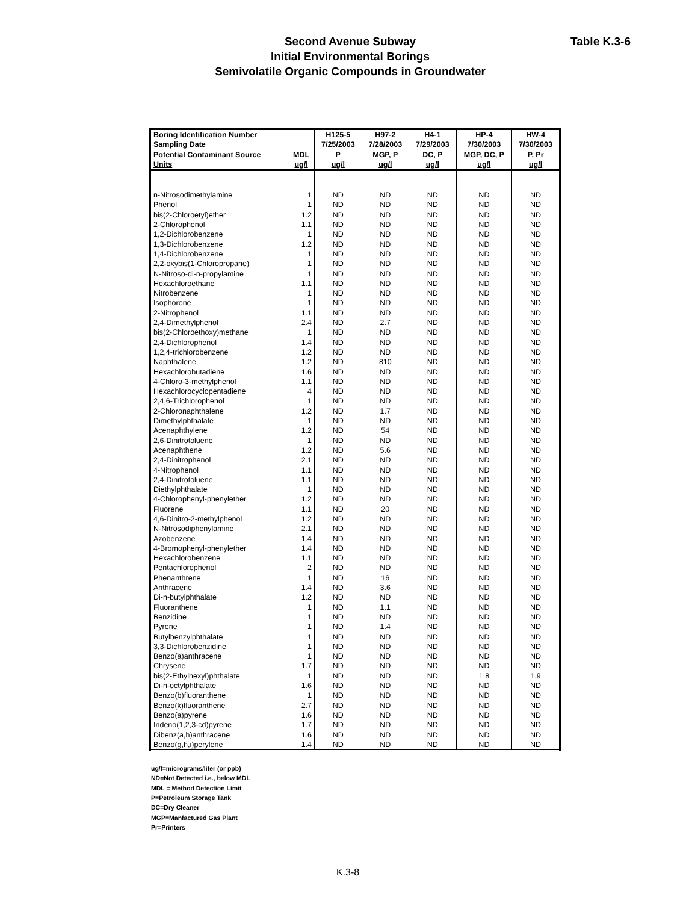Table K.3-6
Second Avenue Subway
Initial Environmental Borings
Semivolatile Organic Compounds in Groundwater
| Boring Identification Number | | H125-5 | H97-2 | H4-1 | HP-4 | HW-4 |
| --- | --- | --- | --- | --- | --- | --- |
| Sampling Date | | 7/25/2003 | 7/28/2003 | 7/29/2003 | 7/30/2003 | 7/30/2003 |
| Potential Contaminant Source | MDL | P | MGP, P | DC, P | MGP, DC, P | P, Pr |
| Units | ug/l | ug/l | ug/l | ug/l | ug/l | ug/l |
| n-Nitrosodimethylamine | 1 | ND | ND | ND | ND | ND |
| Phenol | 1 | ND | ND | ND | ND | ND |
| bis(2-Chloroetyl)ether | 1.2 | ND | ND | ND | ND | ND |
| 2-Chlorophenol | 1.1 | ND | ND | ND | ND | ND |
| 1,2-Dichlorobenzene | 1 | ND | ND | ND | ND | ND |
| 1,3-Dichlorobenzene | 1.2 | ND | ND | ND | ND | ND |
| 1,4-Dichlorobenzene | 1 | ND | ND | ND | ND | ND |
| 2,2-oxybis(1-Chloropropane) | 1 | ND | ND | ND | ND | ND |
| N-Nitroso-di-n-propylamine | 1 | ND | ND | ND | ND | ND |
| Hexachloroethane | 1.1 | ND | ND | ND | ND | ND |
| Nitrobenzene | 1 | ND | ND | ND | ND | ND |
| Isophorone | 1 | ND | ND | ND | ND | ND |
| 2-Nitrophenol | 1.1 | ND | ND | ND | ND | ND |
| 2,4-Dimethylphenol | 2.4 | ND | 2.7 | ND | ND | ND |
| bis(2-Chloroethoxy)methane | 1 | ND | ND | ND | ND | ND |
| 2,4-Dichlorophenol | 1.4 | ND | ND | ND | ND | ND |
| 1,2,4-trichlorobenzene | 1.2 | ND | ND | ND | ND | ND |
| Naphthalene | 1.2 | ND | 810 | ND | ND | ND |
| Hexachlorobutadiene | 1.6 | ND | ND | ND | ND | ND |
| 4-Chloro-3-methylphenol | 1.1 | ND | ND | ND | ND | ND |
| Hexachlorocyclopentadiene | 4 | ND | ND | ND | ND | ND |
| 2,4,6-Trichlorophenol | 1 | ND | ND | ND | ND | ND |
| 2-Chloronaphthalene | 1.2 | ND | 1.7 | ND | ND | ND |
| Dimethylphthalate | 1 | ND | ND | ND | ND | ND |
| Acenaphthylene | 1.2 | ND | 54 | ND | ND | ND |
| 2,6-Dinitrotoluene | 1 | ND | ND | ND | ND | ND |
| Acenaphthene | 1.2 | ND | 5.6 | ND | ND | ND |
| 2,4-Dinitrophenol | 2.1 | ND | ND | ND | ND | ND |
| 4-Nitrophenol | 1.1 | ND | ND | ND | ND | ND |
| 2,4-Dinitrotoluene | 1.1 | ND | ND | ND | ND | ND |
| Diethylphthalate | 1 | ND | ND | ND | ND | ND |
| 4-Chlorophenyl-phenylether | 1.2 | ND | ND | ND | ND | ND |
| Fluorene | 1.1 | ND | 20 | ND | ND | ND |
| 4,6-Dinitro-2-methylphenol | 1.2 | ND | ND | ND | ND | ND |
| N-Nitrosodiphenylamine | 2.1 | ND | ND | ND | ND | ND |
| Azobenzene | 1.4 | ND | ND | ND | ND | ND |
| 4-Bromophenyl-phenylether | 1.4 | ND | ND | ND | ND | ND |
| Hexachlorobenzene | 1.1 | ND | ND | ND | ND | ND |
| Pentachlorophenol | 2 | ND | ND | ND | ND | ND |
| Phenanthrene | 1 | ND | 16 | ND | ND | ND |
| Anthracene | 1.4 | ND | 3.6 | ND | ND | ND |
| Di-n-butylphthalate | 1.2 | ND | ND | ND | ND | ND |
| Fluoranthene | 1 | ND | 1.1 | ND | ND | ND |
| Benzidine | 1 | ND | ND | ND | ND | ND |
| Pyrene | 1 | ND | 1.4 | ND | ND | ND |
| Butylbenzylphthalate | 1 | ND | ND | ND | ND | ND |
| 3,3-Dichlorobenzidine | 1 | ND | ND | ND | ND | ND |
| Benzo(a)anthracene | 1 | ND | ND | ND | ND | ND |
| Chrysene | 1.7 | ND | ND | ND | ND | ND |
| bis(2-Ethylhexyl)phthalate | 1 | ND | ND | ND | 1.8 | 1.9 |
| Di-n-octylphthalate | 1.6 | ND | ND | ND | ND | ND |
| Benzo(b)fluoranthene | 1 | ND | ND | ND | ND | ND |
| Benzo(k)fluoranthene | 2.7 | ND | ND | ND | ND | ND |
| Benzo(a)pyrene | 1.6 | ND | ND | ND | ND | ND |
| Indeno(1,2,3-cd)pyrene | 1.7 | ND | ND | ND | ND | ND |
| Dibenz(a,h)anthracene | 1.6 | ND | ND | ND | ND | ND |
| Benzo(g,h,i)perylene | 1.4 | ND | ND | ND | ND | ND |
ug/l=micrograms/liter (or ppb)
ND=Not Detected i.e., below MDL
MDL = Method Detection Limit
P=Petroleum Storage Tank
DC=Dry Cleaner
MGP=Manfactured Gas Plant
Pr=Printers
K.3-8